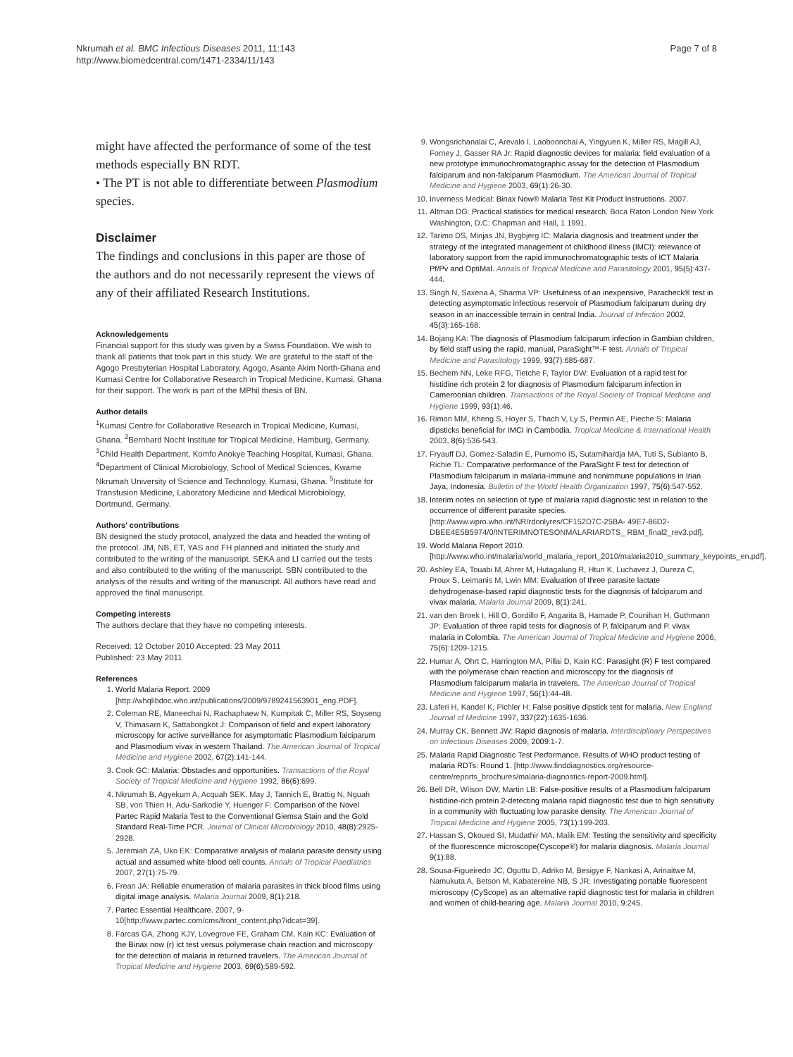Nkrumah et al. BMC Infectious Diseases 2011, 11:143
http://www.biomedcentral.com/1471-2334/11/143
Page 7 of 8
might have affected the performance of some of the test methods especially BN RDT.
• The PT is not able to differentiate between Plasmodium species.
Disclaimer
The findings and conclusions in this paper are those of the authors and do not necessarily represent the views of any of their affiliated Research Institutions.
Acknowledgements
Financial support for this study was given by a Swiss Foundation. We wish to thank all patients that took part in this study. We are grateful to the staff of the Agogo Presbyterian Hospital Laboratory, Agogo, Asante Akim North-Ghana and Kumasi Centre for Collaborative Research in Tropical Medicine, Kumasi, Ghana for their support. The work is part of the MPhil thesis of BN.
Author details
<sup>1</sup> Kumasi Centre for Collaborative Research in Tropical Medicine, Kumasi, Ghana. <sup>2</sup>Bernhard Nocht Institute for Tropical Medicine, Hamburg, Germany. <sup>3</sup>Child Health Department, Komfo Anokye Teaching Hospital, Kumasi, Ghana. <sup>4</sup>Department of Clinical Microbiology, School of Medical Sciences, Kwame Nkrumah University of Science and Technology, Kumasi, Ghana. <sup>5</sup>Institute for Transfusion Medicine, Laboratory Medicine and Medical Microbiology, Dortmund, Germany.
Authors' contributions
BN designed the study protocol, analyzed the data and headed the writing of the protocol. JM, NB, ET, YAS and FH planned and initiated the study and contributed to the writing of the manuscript. SEKA and LI carried out the tests and also contributed to the writing of the manuscript. SBN contributed to the analysis of the results and writing of the manuscript. All authors have read and approved the final manuscript.
Competing interests
The authors declare that they have no competing interests.
Received: 12 October 2010 Accepted: 23 May 2011
Published: 23 May 2011
References
1. World Malaria Report. 2009 [http://whqlibdoc.who.int/publications/2009/9789241563901_eng.PDF].
2. Coleman RE, Maneechai N, Rachaphaew N, Kumpitak C, Miller RS, Soyseng V, Thimasarn K, Sattabongkot J: Comparison of field and expert laboratory microscopy for active surveillance for asymptomatic Plasmodium falciparum and Plasmodium vivax in western Thailand. The American Journal of Tropical Medicine and Hygiene 2002, 67(2):141-144.
3. Cook GC: Malaria: Obstacles and opportunities. Transactions of the Royal Society of Tropical Medicine and Hygiene 1992, 86(6):699.
4. Nkrumah B, Agyekum A, Acquah SEK, May J, Tannich E, Brattig N, Nguah SB, von Thien H, Adu-Sarkodie Y, Huenger F: Comparison of the Novel Partec Rapid Malaria Test to the Conventional Giemsa Stain and the Gold Standard Real-Time PCR. Journal of Clinical Microbiology 2010, 48(8):2925-2928.
5. Jeremiah ZA, Uko EK: Comparative analysis of malaria parasite density using actual and assumed white blood cell counts. Annals of Tropical Paediatrics 2007, 27(1):75-79.
6. Frean JA: Reliable enumeration of malaria parasites in thick blood films using digital image analysis. Malaria Journal 2009, 8(1):218.
7. Partec Essential Healthcare. 2007, 9-10[http://www.partec.com/cms/front_content.php?idcat=39].
8. Farcas GA, Zhong KJY, Lovegrove FE, Graham CM, Kain KC: Evaluation of the Binax now (r) ict test versus polymerase chain reaction and microscopy for the detection of malaria in returned travelers. The American Journal of Tropical Medicine and Hygiene 2003, 69(6):589-592.
9. Wongsrichanalai C, Arevalo I, Laoboonchai A, Yingyuen K, Miller RS, Magill AJ, Forney J, Gasser RA Jr: Rapid diagnostic devices for malaria: field evaluation of a new prototype immunochromatographic assay for the detection of Plasmodium falciparum and non-falciparum Plasmodium. The American Journal of Tropical Medicine and Hygiene 2003, 69(1):26-30.
10. Inverness Medical: Binax Now® Malaria Test Kit Product Instructions. 2007.
11. Altman DG: Practical statistics for medical research. Boca Raton London New York Washington, D.C: Chapman and Hall, 1 1991.
12. Tarimo DS, Minjas JN, Bygbjerg IC: Malaria diagnosis and treatment under the strategy of the integrated management of childhood illness (IMCI): relevance of laboratory support from the rapid immunochromatographic tests of ICT Malaria Pf/Pv and OptiMal. Annals of Tropical Medicine and Parasitology 2001, 95(5):437-444.
13. Singh N, Saxena A, Sharma VP: Usefulness of an inexpensive, Paracheck® test in detecting asymptomatic infectious reservoir of Plasmodium falciparum during dry season in an inaccessible terrain in central India. Journal of Infection 2002, 45(3):165-168.
14. Bojang KA: The diagnosis of Plasmodium falciparum infection in Gambian children, by field staff using the rapid, manual, ParaSight™-F test. Annals of Tropical Medicine and Parasitology 1999, 93(7):685-687.
15. Bechem NN, Leke RFG, Tietche F, Taylor DW: Evaluation of a rapid test for histidine rich protein 2 for diagnosis of Plasmodium falciparum infection in Cameroonian children. Transactions of the Royal Society of Tropical Medicine and Hygiene 1999, 93(1):46.
16. Rimon MM, Kheng S, Hoyer S, Thach V, Ly S, Permin AE, Pieche S: Malaria dipsticks beneficial for IMCI in Cambodia. Tropical Medicine & International Health 2003, 8(6):536-543.
17. Fryauff DJ, Gomez-Saladin E, Purnomo IS, Sutamihardja MA, Tuti S, Subianto B, Richie TL: Comparative performance of the ParaSight F test for detection of Plasmodium falciparum in malaria-immune and nonimmune populations in Irian Jaya, Indonesia. Bulletin of the World Health Organization 1997, 75(6):547-552.
18. Interim notes on selection of type of malaria rapid diagnostic test in relation to the occurrence of different parasite species. [http://www.wpro.who.int/NR/rdonlyres/CF152D7C-25BA- 49E7-86D2-DBEE4E5B5974/0/INTERIMNOTESONMALARIARDTS_ RBM_final2_rev3.pdf].
19. World Malaria Report 2010. [http://www.who.int/malaria/world_malaria_report_2010/malaria2010_summary_keypoints_en.pdf].
20. Ashley EA, Touabi M, Ahrer M, Hutagalung R, Htun K, Luchavez J, Dureza C, Proux S, Leimanis M, Lwin MM: Evaluation of three parasite lactate dehydrogenase-based rapid diagnostic tests for the diagnosis of falciparum and vivax malaria. Malaria Journal 2009, 8(1):241.
21. van den Broek I, Hill O, Gordillo F, Angarita B, Hamade P, Counihan H, Guthmann JP: Evaluation of three rapid tests for diagnosis of P. falciparum and P. vivax malaria in Colombia. The American Journal of Tropical Medicine and Hygiene 2006, 75(6):1209-1215.
22. Humar A, Ohrt C, Harrington MA, Pillai D, Kain KC: Parasight (R) F test compared with the polymerase chain reaction and microscopy for the diagnosis of Plasmodium falciparum malaria in travelers. The American Journal of Tropical Medicine and Hygiene 1997, 56(1):44-48.
23. Laferi H, Kandel K, Pichler H: False positive dipstick test for malaria. New England Journal of Medicine 1997, 337(22):1635-1636.
24. Murray CK, Bennett JW: Rapid diagnosis of malaria. Interdisciplinary Perspectives on Infectious Diseases 2009, 2009:1-7.
25. Malaria Rapid Diagnostic Test Performance. Results of WHO product testing of malaria RDTs: Round 1. [http://www.finddiagnostics.org/resource-centre/reports_brochures/malaria-diagnostics-report-2009.html].
26. Bell DR, Wilson DW, Martin LB: False-positive results of a Plasmodium falciparum histidine-rich protein 2-detecting malaria rapid diagnostic test due to high sensitivity in a community with fluctuating low parasite density. The American Journal of Tropical Medicine and Hygiene 2005, 73(1):199-203.
27. Hassan S, Okoued SI, Mudathir MA, Malik EM: Testing the sensitivity and specificity of the fluorescence microscope(Cyscope®) for malaria diagnosis. Malaria Journal 9(1):88.
28. Sousa-Figueiredo JC, Oguttu D, Adriko M, Besigye F, Nankasi A, Arinaitwe M, Namukuta A, Betson M, Kabatereine NB, S JR: Investigating portable fluorescent microscopy (CyScope) as an alternative rapid diagnostic test for malaria in children and women of child-bearing age. Malaria Journal 2010, 9:245.